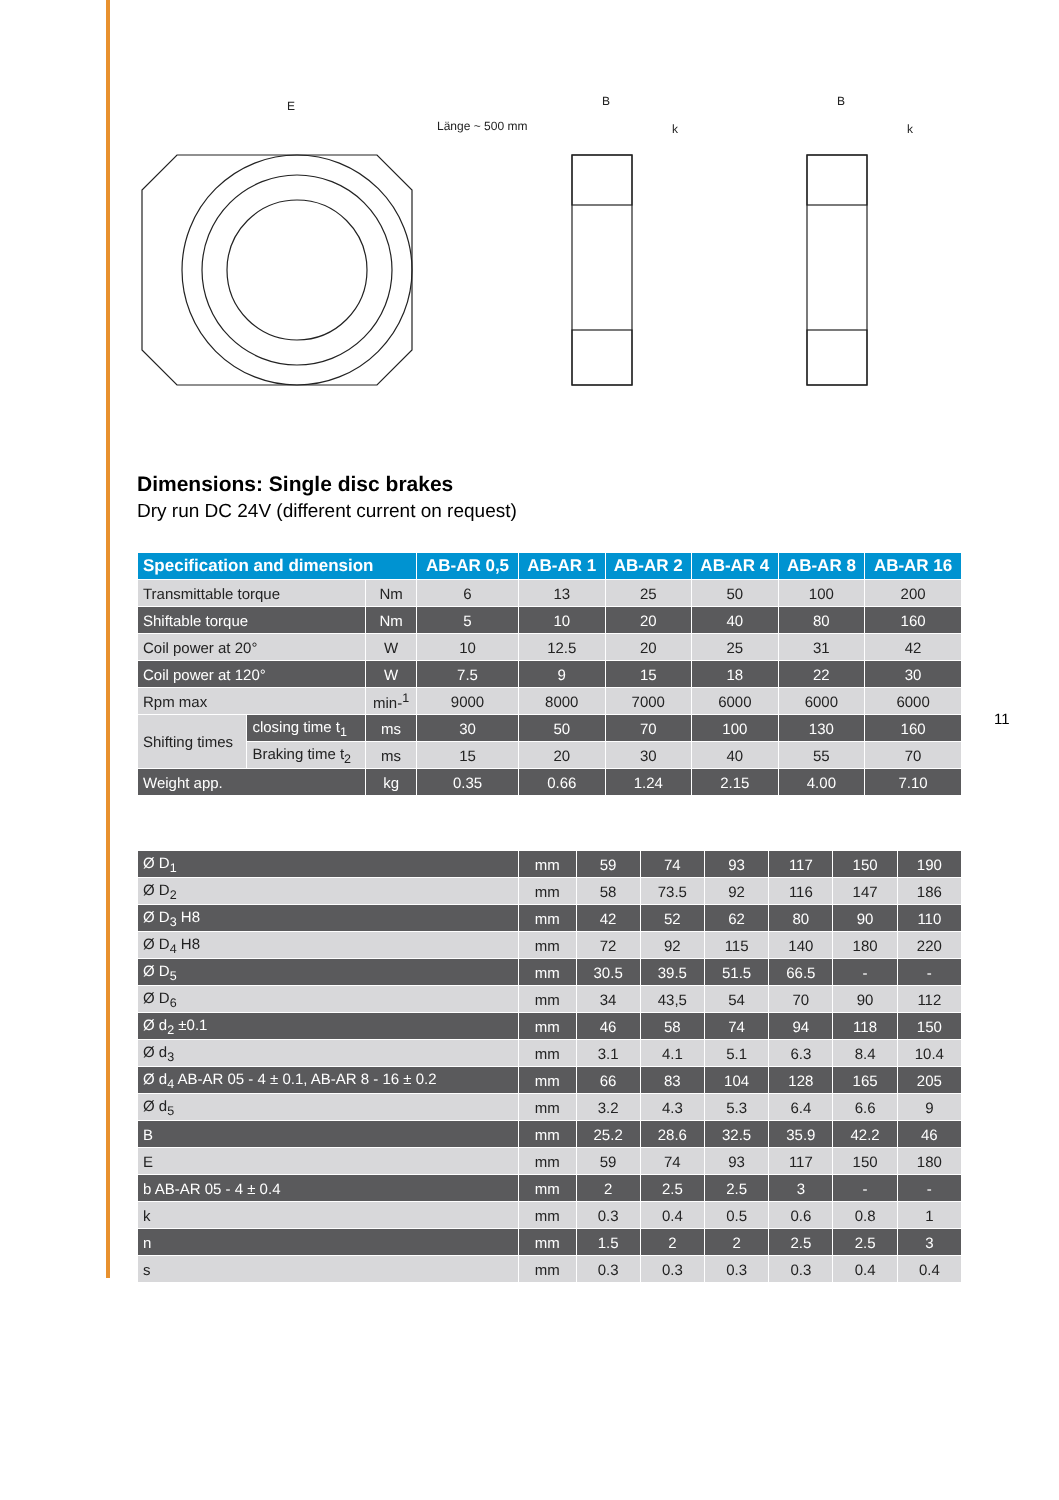E
Länge ~ 500 mm
B
k
B
k
Dimensions: Single disc brakes
Dry run DC 24V (different current on request)
| Specification and dimension | | | AB-AR 0,5 | AB-AR 1 | AB-AR 2 | AB-AR 4 | AB-AR 8 | AB-AR 16 |
| --- | --- | --- | --- | --- | --- | --- | --- | --- |
| Transmittable torque | | Nm | 6 | 13 | 25 | 50 | 100 | 200 |
| Shiftable torque | | Nm | 5 | 10 | 20 | 40 | 80 | 160 |
| Coil power at 20° | | W | 10 | 12.5 | 20 | 25 | 31 | 42 |
| Coil power at 120° | | W | 7.5 | 9 | 15 | 18 | 22 | 30 |
| Rpm max | | min-<sup>1</sup> | 9000 | 8000 | 7000 | 6000 | 6000 | 6000 |
| Shifting times | closing time t<sub>1</sub> | ms | 30 | 50 | 70 | 100 | 130 | 160 |
| | Braking time t<sub>2</sub> | ms | 15 | 20 | 30 | 40 | 55 | 70 |
| Weight app. | | kg | 0.35 | 0.66 | 1.24 | 2.15 | 4.00 | 7.10 |
11
| Ø D<sub>1</sub> | mm | 59 | 74 | 93 | 117 | 150 | 190 |
| Ø D<sub>2</sub> | mm | 58 | 73.5 | 92 | 116 | 147 | 186 |
| Ø D<sub>3</sub> H8 | mm | 42 | 52 | 62 | 80 | 90 | 110 |
| Ø D<sub>4</sub> H8 | mm | 72 | 92 | 115 | 140 | 180 | 220 |
| Ø D<sub>5</sub> | mm | 30.5 | 39.5 | 51.5 | 66.5 | - | - |
| Ø D<sub>6</sub> | mm | 34 | 43,5 | 54 | 70 | 90 | 112 |
| Ø d<sub>2</sub> ±0.1 | mm | 46 | 58 | 74 | 94 | 118 | 150 |
| Ø d<sub>3</sub> | mm | 3.1 | 4.1 | 5.1 | 6.3 | 8.4 | 10.4 |
| Ø d<sub>4</sub> AB-AR 05 - 4 ± 0.1, AB-AR 8 - 16 ± 0.2 | mm | 66 | 83 | 104 | 128 | 165 | 205 |
| Ø d<sub>5</sub> | mm | 3.2 | 4.3 | 5.3 | 6.4 | 6.6 | 9 |
| B | mm | 25.2 | 28.6 | 32.5 | 35.9 | 42.2 | 46 |
| E | mm | 59 | 74 | 93 | 117 | 150 | 180 |
| b AB-AR 05 - 4 ± 0.4 | mm | 2 | 2.5 | 2.5 | 3 | - | - |
| k | mm | 0.3 | 0.4 | 0.5 | 0.6 | 0.8 | 1 |
| n | mm | 1.5 | 2 | 2 | 2.5 | 2.5 | 3 |
| s | mm | 0.3 | 0.3 | 0.3 | 0.3 | 0.4 | 0.4 |